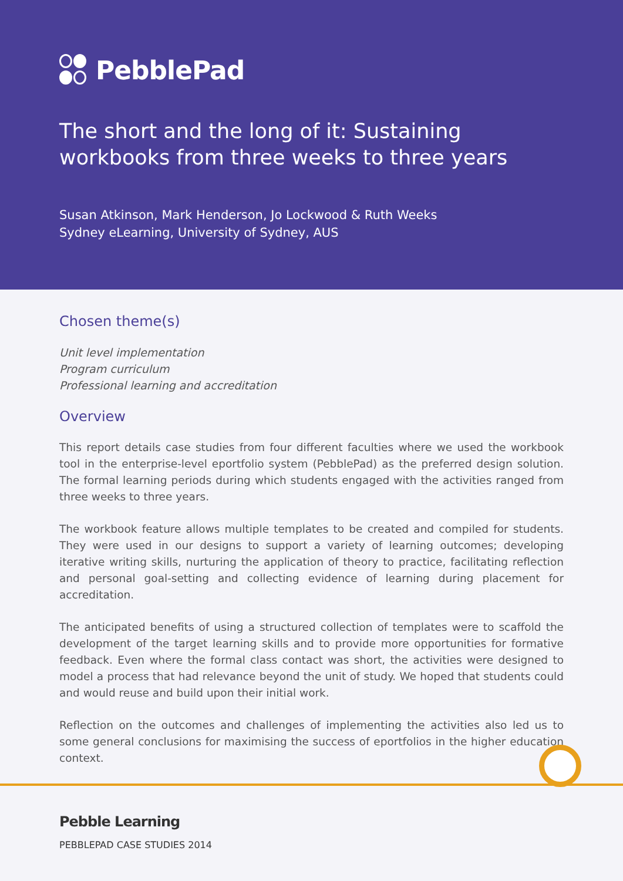PebblePad
The short and the long of it: Sustaining workbooks from three weeks to three years
Susan Atkinson, Mark Henderson, Jo Lockwood & Ruth Weeks
Sydney eLearning, University of Sydney, AUS
Chosen theme(s)
Unit level implementation
Program curriculum
Professional learning and accreditation
Overview
This report details case studies from four different faculties where we used the workbook tool in the enterprise-level eportfolio system (PebblePad) as the preferred design solution. The formal learning periods during which students engaged with the activities ranged from three weeks to three years.
The workbook feature allows multiple templates to be created and compiled for students. They were used in our designs to support a variety of learning outcomes; developing iterative writing skills, nurturing the application of theory to practice, facilitating reflection and personal goal-setting and collecting evidence of learning during placement for accreditation.
The anticipated benefits of using a structured collection of templates were to scaffold the development of the target learning skills and to provide more opportunities for formative feedback. Even where the formal class contact was short, the activities were designed to model a process that had relevance beyond the unit of study. We hoped that students could and would reuse and build upon their initial work.
Reflection on the outcomes and challenges of implementing the activities also led us to some general conclusions for maximising the success of eportfolios in the higher education context.
Pebble Learning
PEBBLEPAD CASE STUDIES 2014